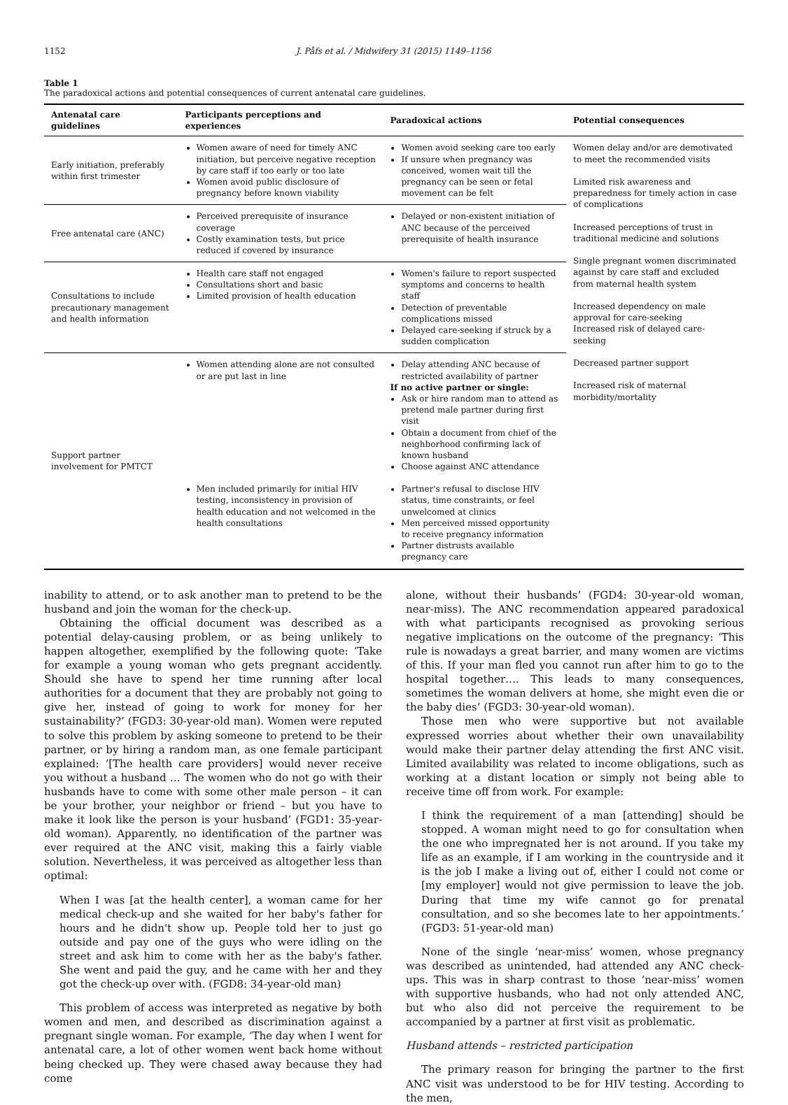1152 J. Påfs et al. / Midwifery 31 (2015) 1149–1156
Table 1
The paradoxical actions and potential consequences of current antenatal care guidelines.
| Antenatal care guidelines | Participants perceptions and experiences | Paradoxical actions | Potential consequences |
| --- | --- | --- | --- |
| Early initiation, preferably within first trimester | Women aware of need for timely ANC initiation, but perceive negative reception by care staff if too early or too late Women avoid public disclosure of pregnancy before known viability | Women avoid seeking care too early If unsure when pregnancy was conceived, women wait till the pregnancy can be seen or fetal movement can be felt | Women delay and/or are demotivated to meet the recommended visits Limited risk awareness and preparedness for timely action in case of complications Increased perceptions of trust in traditional medicine and solutions Single pregnant women discriminated against by care staff and excluded from maternal health system Increased dependency on male approval for care-seeking Increased risk of delayed care-seeking Decreased partner support Increased risk of maternal morbidity/mortality |
| Free antenatal care (ANC) | Perceived prerequisite of insurance coverage Costly examination tests, but price reduced if covered by insurance | Delayed or non-existent initiation of ANC because of the perceived prerequisite of health insurance | |
| Consultations to include precautionary management and health information | Health care staff not engaged Consultations short and basic Limited provision of health education | Women's failure to report suspected symptoms and concerns to health staff Detection of preventable complications missed Delayed care-seeking if struck by a sudden complication | |
| Support partner involvement for PMTCT | Women attending alone are not consulted or are put last in line | Delay attending ANC because of restricted availability of partner If no active partner or single: Ask or hire random man to attend as pretend male partner during first visit Obtain a document from chief of the neighborhood confirming lack of known husband Choose against ANC attendance | |
| | Men included primarily for initial HIV testing, inconsistency in provision of health education and not welcomed in the health consultations | Partner's refusal to disclose HIV status, time constraints, or feel unwelcomed at clinics Men perceived missed opportunity to receive pregnancy information Partner distrusts available pregnancy care | |
inability to attend, or to ask another man to pretend to be the husband and join the woman for the check-up.
Obtaining the official document was described as a potential delay-causing problem, or as being unlikely to happen altogether, exemplified by the following quote: ‘Take for example a young woman who gets pregnant accidently. Should she have to spend her time running after local authorities for a document that they are probably not going to give her, instead of going to work for money for her sustainability?’ (FGD3: 30-year-old man). Women were reputed to solve this problem by asking someone to pretend to be their partner, or by hiring a random man, as one female participant explained: ‘[The health care providers] would never receive you without a husband … The women who do not go with their husbands have to come with some other male person – it can be your brother, your neighbor or friend – but you have to make it look like the person is your husband’ (FGD1: 35-year-old woman). Apparently, no identification of the partner was ever required at the ANC visit, making this a fairly viable solution. Nevertheless, it was perceived as altogether less than optimal:
When I was [at the health center], a woman came for her medical check-up and she waited for her baby's father for hours and he didn't show up. People told her to just go outside and pay one of the guys who were idling on the street and ask him to come with her as the baby's father. She went and paid the guy, and he came with her and they got the check-up over with. (FGD8: 34-year-old man)
This problem of access was interpreted as negative by both women and men, and described as discrimination against a pregnant single woman. For example, ‘The day when I went for antenatal care, a lot of other women went back home without being checked up. They were chased away because they had come
alone, without their husbands’ (FGD4: 30-year-old woman, near-miss). The ANC recommendation appeared paradoxical with what participants recognised as provoking serious negative implications on the outcome of the pregnancy: ‘This rule is nowadays a great barrier, and many women are victims of this. If your man fled you cannot run after him to go to the hospital together…. This leads to many consequences, sometimes the woman delivers at home, she might even die or the baby dies’ (FGD3: 30-year-old woman).
Those men who were supportive but not available expressed worries about whether their own unavailability would make their partner delay attending the first ANC visit. Limited availability was related to income obligations, such as working at a distant location or simply not being able to receive time off from work. For example:
I think the requirement of a man [attending] should be stopped. A woman might need to go for consultation when the one who impregnated her is not around. If you take my life as an example, if I am working in the countryside and it is the job I make a living out of, either I could not come or [my employer] would not give permission to leave the job. During that time my wife cannot go for prenatal consultation, and so she becomes late to her appointments.’ (FGD3: 51-year-old man)
None of the single ‘near-miss’ women, whose pregnancy was described as unintended, had attended any ANC check-ups. This was in sharp contrast to those ‘near-miss’ women with supportive husbands, who had not only attended ANC, but who also did not perceive the requirement to be accompanied by a partner at first visit as problematic.
Husband attends – restricted participation
The primary reason for bringing the partner to the first ANC visit was understood to be for HIV testing. According to the men,